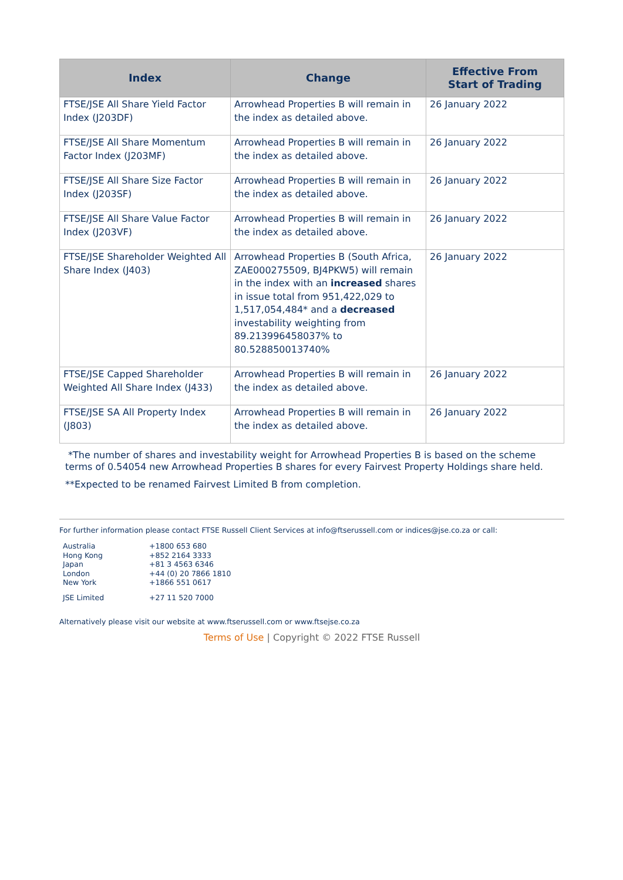| Index | Change | Effective From Start of Trading |
| --- | --- | --- |
| FTSE/JSE All Share Yield Factor Index (J203DF) | Arrowhead Properties B will remain in the index as detailed above. | 26 January 2022 |
| FTSE/JSE All Share Momentum Factor Index (J203MF) | Arrowhead Properties B will remain in the index as detailed above. | 26 January 2022 |
| FTSE/JSE All Share Size Factor Index (J203SF) | Arrowhead Properties B will remain in the index as detailed above. | 26 January 2022 |
| FTSE/JSE All Share Value Factor Index (J203VF) | Arrowhead Properties B will remain in the index as detailed above. | 26 January 2022 |
| FTSE/JSE Shareholder Weighted All Share Index (J403) | Arrowhead Properties B (South Africa, ZAE000275509, BJ4PKW5) will remain in the index with an increased shares in issue total from 951,422,029 to 1,517,054,484* and a decreased investability weighting from 89.213996458037% to 80.528850013740% | 26 January 2022 |
| FTSE/JSE Capped Shareholder Weighted All Share Index (J433) | Arrowhead Properties B will remain in the index as detailed above. | 26 January 2022 |
| FTSE/JSE SA All Property Index (J803) | Arrowhead Properties B will remain in the index as detailed above. | 26 January 2022 |
*The number of shares and investability weight for Arrowhead Properties B is based on the scheme terms of 0.54054 new Arrowhead Properties B shares for every Fairvest Property Holdings share held.
**Expected to be renamed Fairvest Limited B from completion.
For further information please contact FTSE Russell Client Services at info@ftserussell.com or indices@jse.co.za or call:
| Australia | +1800 653 680 |
| Hong Kong | +852 2164 3333 |
| Japan | +81 3 4563 6346 |
| London | +44 (0) 20 7866 1810 |
| New York | +1866 551 0617 |
| JSE Limited | +27 11 520 7000 |
Alternatively please visit our website at www.ftserussell.com or www.ftsejse.co.za
Terms of Use | Copyright © 2022 FTSE Russell